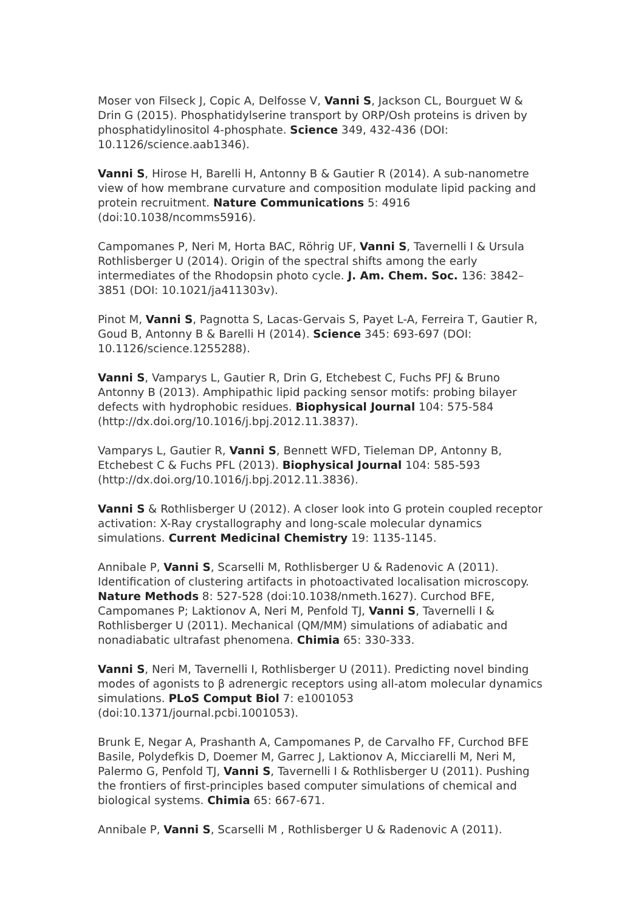Moser von Filseck J, Copic A, Delfosse V, Vanni S, Jackson CL, Bourguet W & Drin G (2015). Phosphatidylserine transport by ORP/Osh proteins is driven by phosphatidylinositol 4-phosphate. Science 349, 432-436 (DOI: 10.1126/science.aab1346).
Vanni S, Hirose H, Barelli H, Antonny B & Gautier R (2014). A sub-nanometre view of how membrane curvature and composition modulate lipid packing and protein recruitment. Nature Communications 5: 4916 (doi:10.1038/ncomms5916).
Campomanes P, Neri M, Horta BAC, Röhrig UF, Vanni S, Tavernelli I & Ursula Rothlisberger U (2014). Origin of the spectral shifts among the early intermediates of the Rhodopsin photo cycle. J. Am. Chem. Soc. 136: 3842–3851 (DOI: 10.1021/ja411303v).
Pinot M, Vanni S, Pagnotta S, Lacas-Gervais S, Payet L-A, Ferreira T, Gautier R, Goud B, Antonny B & Barelli H (2014). Science 345: 693-697 (DOI: 10.1126/science.1255288).
Vanni S, Vamparys L, Gautier R, Drin G, Etchebest C, Fuchs PFJ & Bruno Antonny B (2013). Amphipathic lipid packing sensor motifs: probing bilayer defects with hydrophobic residues. Biophysical Journal 104: 575-584 (http://dx.doi.org/10.1016/j.bpj.2012.11.3837).
Vamparys L, Gautier R, Vanni S, Bennett WFD, Tieleman DP, Antonny B, Etchebest C & Fuchs PFL (2013). Biophysical Journal 104: 585-593 (http://dx.doi.org/10.1016/j.bpj.2012.11.3836).
Vanni S & Rothlisberger U (2012). A closer look into G protein coupled receptor activation: X-Ray crystallography and long-scale molecular dynamics simulations. Current Medicinal Chemistry 19: 1135-1145.
Annibale P, Vanni S, Scarselli M, Rothlisberger U & Radenovic A (2011). Identification of clustering artifacts in photoactivated localisation microscopy. Nature Methods 8: 527-528 (doi:10.1038/nmeth.1627). Curchod BFE, Campomanes P; Laktionov A, Neri M, Penfold TJ, Vanni S, Tavernelli I & Rothlisberger U (2011). Mechanical (QM/MM) simulations of adiabatic and nonadiabatic ultrafast phenomena. Chimia 65: 330-333.
Vanni S, Neri M, Tavernelli I, Rothlisberger U (2011). Predicting novel binding modes of agonists to β adrenergic receptors using all-atom molecular dynamics simulations. PLoS Comput Biol 7: e1001053 (doi:10.1371/journal.pcbi.1001053).
Brunk E, Negar A, Prashanth A, Campomanes P, de Carvalho FF, Curchod BFE Basile, Polydefkis D, Doemer M, Garrec J, Laktionov A, Micciarelli M, Neri M, Palermo G, Penfold TJ, Vanni S, Tavernelli I & Rothlisberger U (2011). Pushing the frontiers of first-principles based computer simulations of chemical and biological systems. Chimia 65: 667-671.
Annibale P, Vanni S, Scarselli M , Rothlisberger U & Radenovic A (2011).